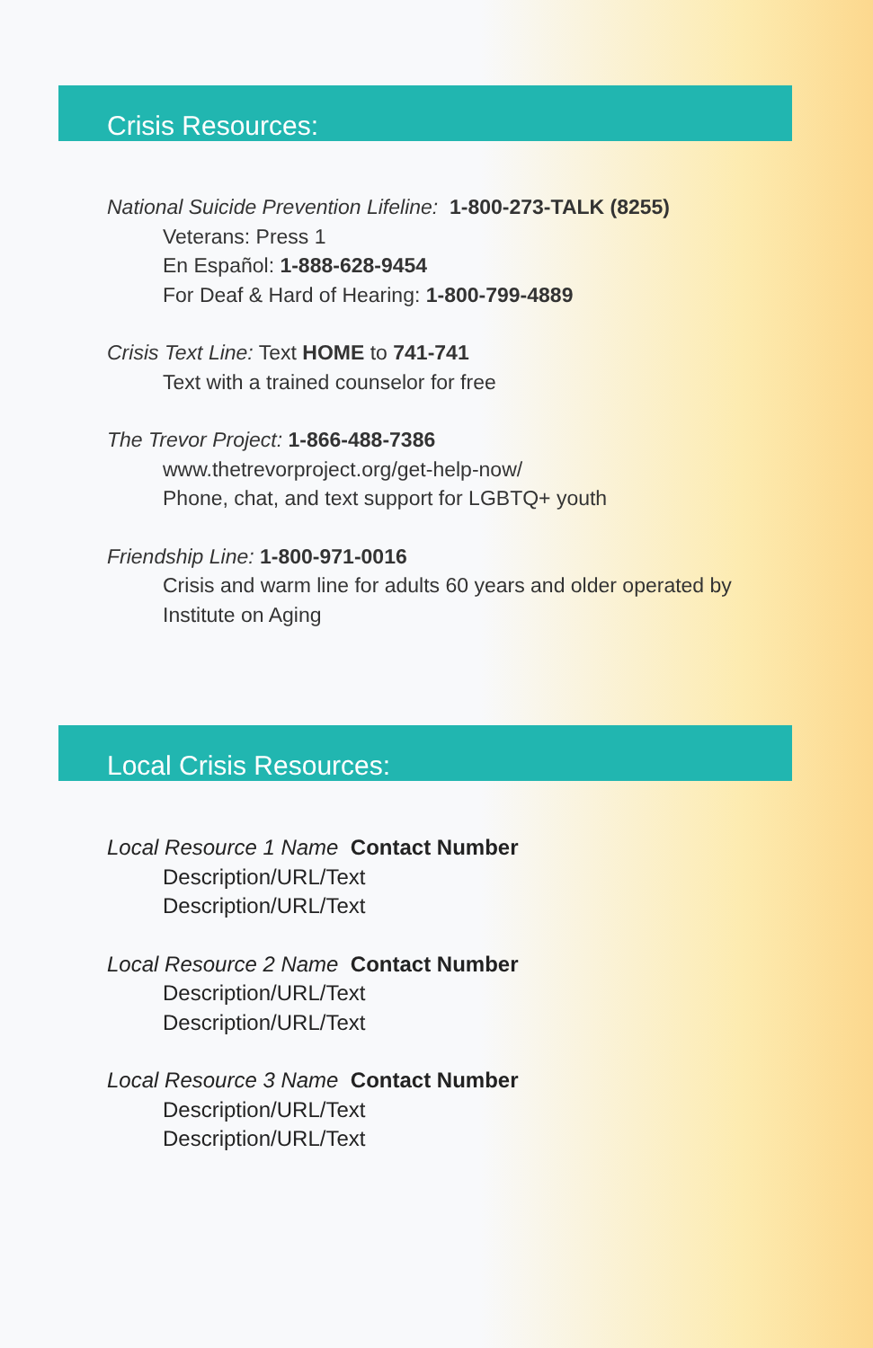Crisis Resources:
National Suicide Prevention Lifeline: 1-800-273-TALK (8255)
Veterans: Press 1
En Español: 1-888-628-9454
For Deaf & Hard of Hearing: 1-800-799-4889
Crisis Text Line: Text HOME to 741-741
Text with a trained counselor for free
The Trevor Project: 1-866-488-7386
www.thetrevorproject.org/get-help-now/
Phone, chat, and text support for LGBTQ+ youth
Friendship Line: 1-800-971-0016
Crisis and warm line for adults 60 years and older operated by Institute on Aging
Local Crisis Resources:
Local Resource 1 Name Contact Number
Description/URL/Text
Description/URL/Text
Local Resource 2 Name Contact Number
Description/URL/Text
Description/URL/Text
Local Resource 3 Name Contact Number
Description/URL/Text
Description/URL/Text